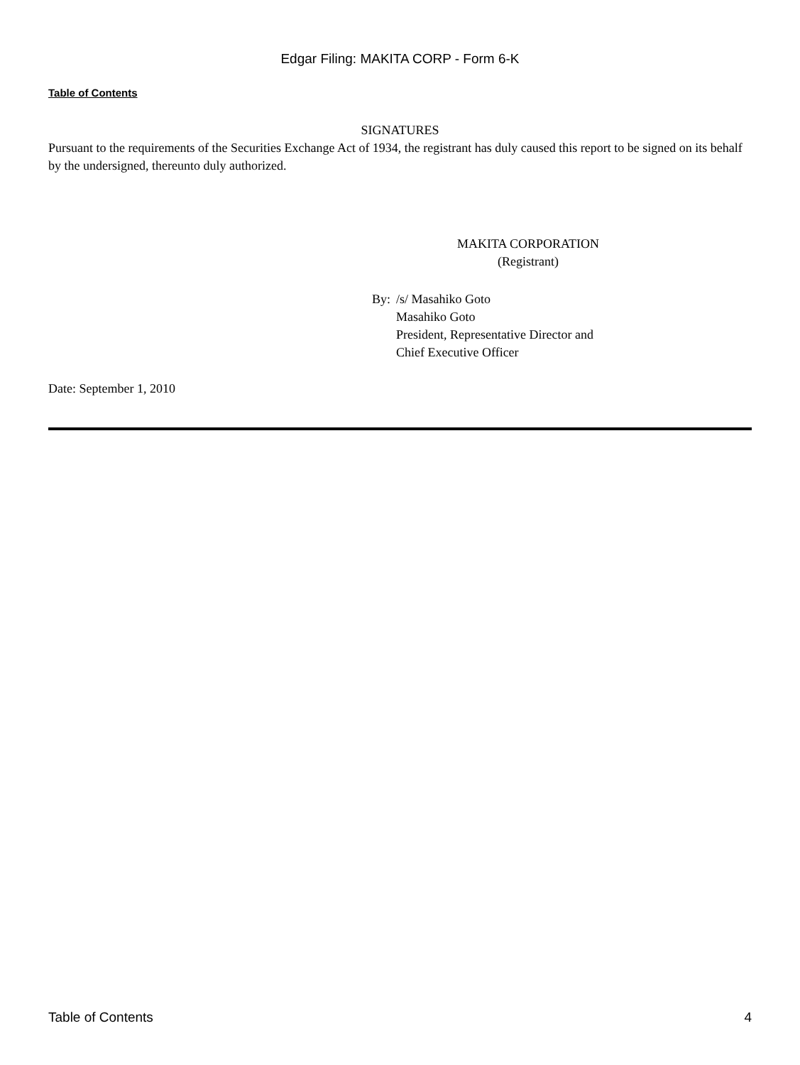Edgar Filing: MAKITA CORP - Form 6-K
Table of Contents
SIGNATURES
Pursuant to the requirements of the Securities Exchange Act of 1934, the registrant has duly caused this report to be signed on its behalf by the undersigned, thereunto duly authorized.
MAKITA CORPORATION
(Registrant)
| By: | /s/ Masahiko Goto Masahiko Goto President, Representative Director and Chief Executive Officer |
Date: September 1, 2010
Table of Contents 4